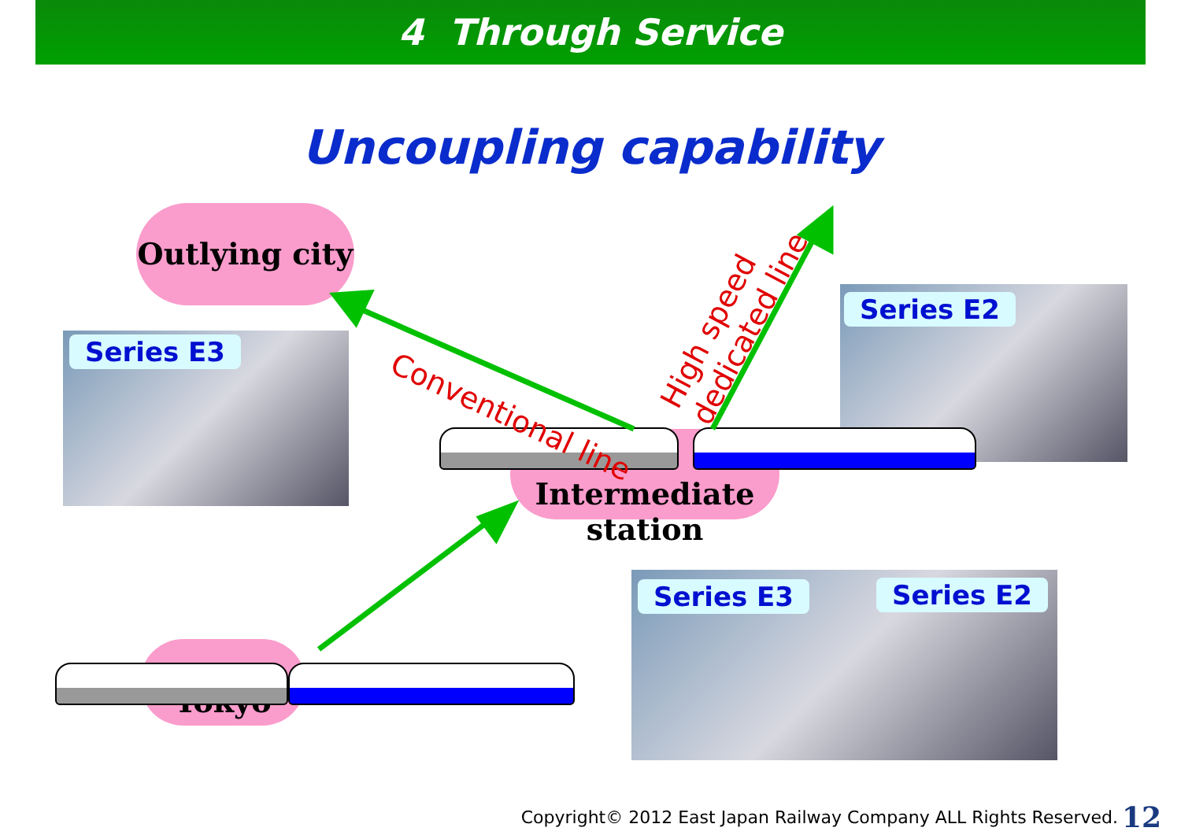4 Through Service
Uncoupling capability
Outlying city
Intermediate
station
Tokyo
Series E3
Series E2
Series E3 Series E2
Conventional line
High speed
dedicated line
Copyright© 2012 East Japan Railway Company ALL Rights Reserved.
12